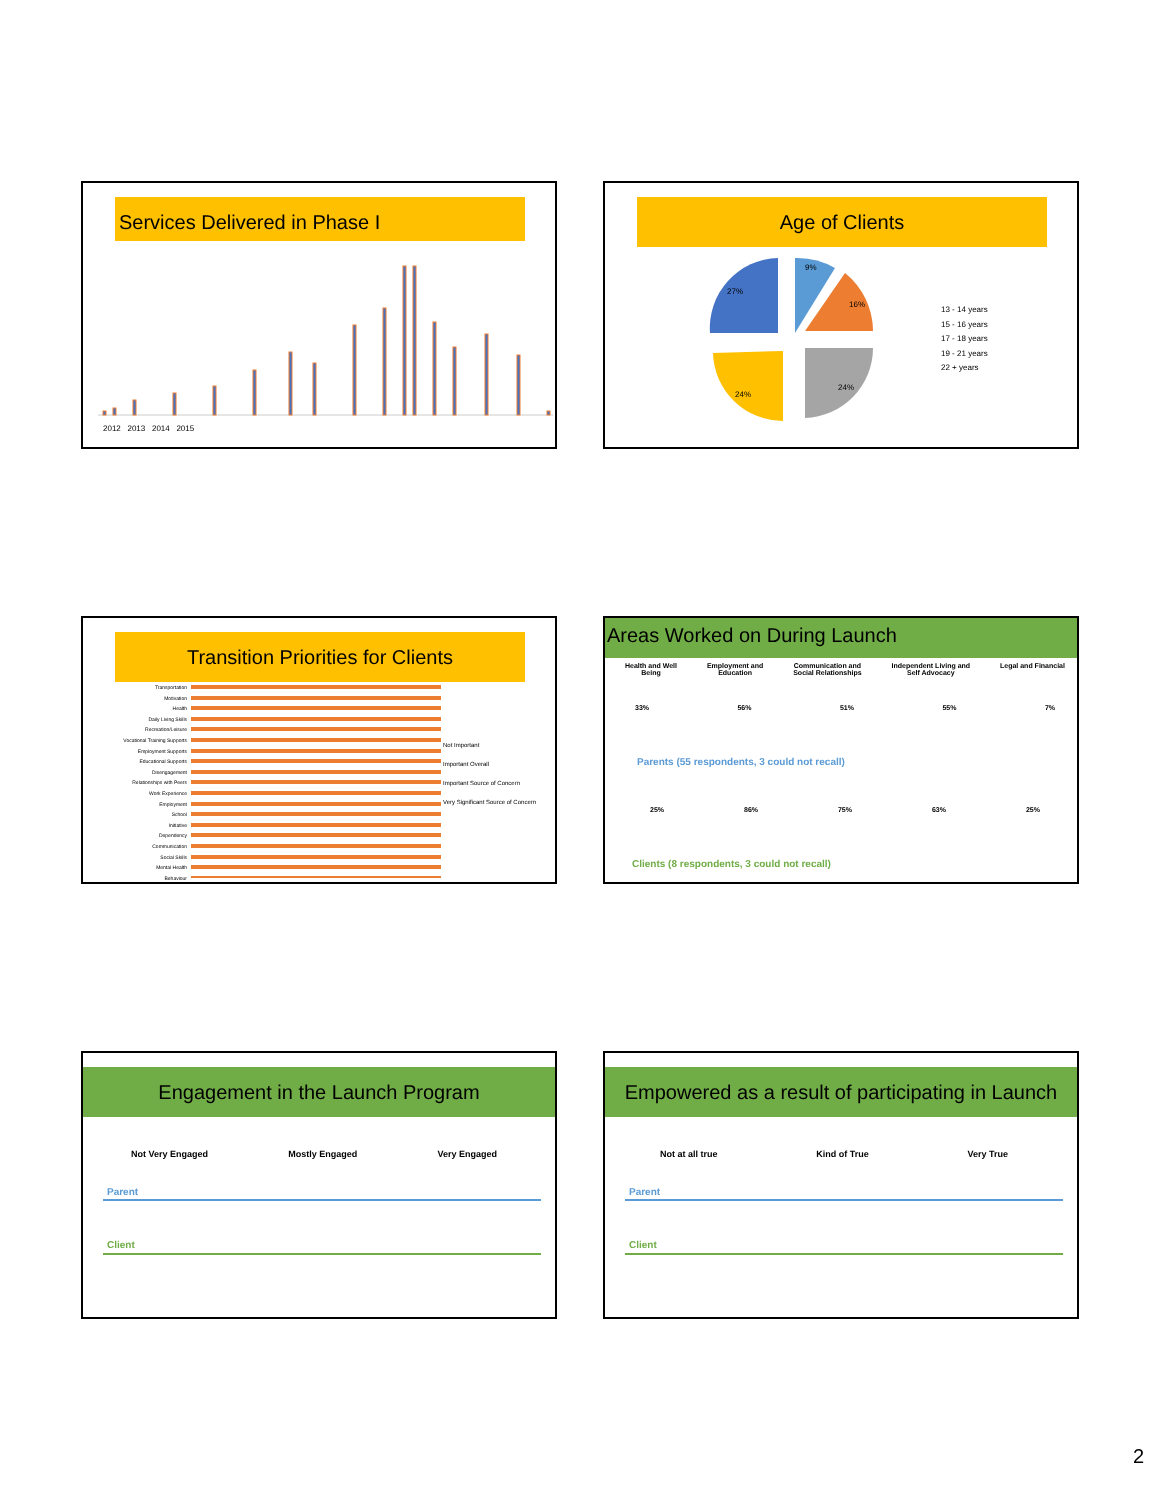Services Delivered in Phase I
2012 2013 2014 2015
Age of Clients
9%
16%
24%
24%
27%
13 - 14 years
15 - 16 years
17 - 18 years
19 - 21 years
22 + years
Transition Priorities for Clients
Transportation
Motivation
Health
Daily Living Skills
Recreation/Leisure
Vocational Training Supports
Employment Supports
Educational Supports
Disengagement
Relationships with Peers
Work Experience
Employment
School
Initiative
Dependency
Communication
Social Skills
Mental Health
Behaviour
Not Important
Important Overall
Important Source of Concern
Very Significant Source of Concern
Areas Worked on During Launch
Health and Well
Being Employment and
Education Communication and
Social Relationships Independent Living and
Self Advocacy Legal and Financial
33% 56% 51% 55% 7%
Parents (55 respondents, 3 could not recall)
25% 86% 75% 63% 25%
Clients (8 respondents, 3 could not recall)
Engagement in the Launch Program
Not Very Engaged Mostly Engaged Very Engaged
Parent
Client
Empowered as a result of participating in Launch
Not at all true Kind of True Very True
Parent
Client
2